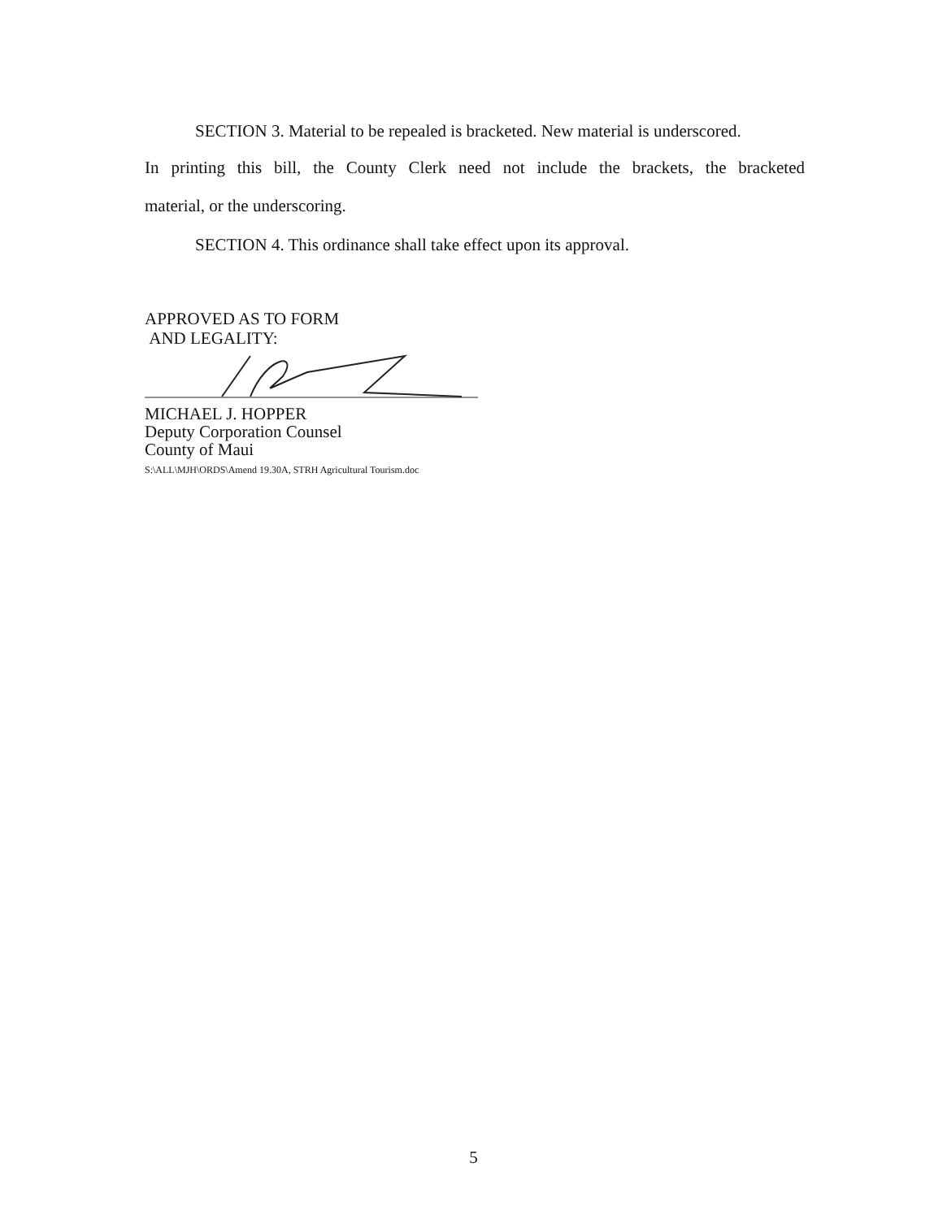SECTION 3. Material to be repealed is bracketed. New material is underscored.
In printing this bill, the County Clerk need not include the brackets, the bracketed
material, or the underscoring.
SECTION 4. This ordinance shall take effect upon its approval.
APPROVED AS TO FORM
AND LEGALITY:
MICHAEL J. HOPPER
Deputy Corporation Counsel
County of Maui
S:\ALL\MJH\ORDS\Amend 19.30A, STRH Agricultural Tourism.doc
5